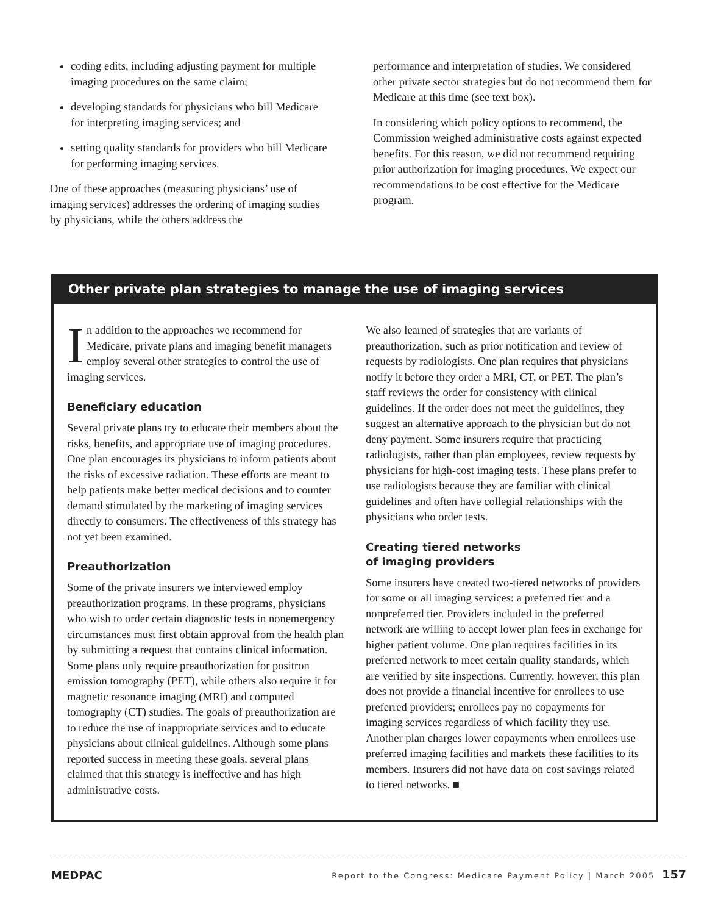coding edits, including adjusting payment for multiple imaging procedures on the same claim;
developing standards for physicians who bill Medicare for interpreting imaging services; and
setting quality standards for providers who bill Medicare for performing imaging services.
One of these approaches (measuring physicians’ use of imaging services) addresses the ordering of imaging studies by physicians, while the others address the
performance and interpretation of studies. We considered other private sector strategies but do not recommend them for Medicare at this time (see text box).
In considering which policy options to recommend, the Commission weighed administrative costs against expected benefits. For this reason, we did not recommend requiring prior authorization for imaging procedures. We expect our recommendations to be cost effective for the Medicare program.
Other private plan strategies to manage the use of imaging services
In addition to the approaches we recommend for Medicare, private plans and imaging benefit managers employ several other strategies to control the use of imaging services.
Beneficiary education
Several private plans try to educate their members about the risks, benefits, and appropriate use of imaging procedures. One plan encourages its physicians to inform patients about the risks of excessive radiation. These efforts are meant to help patients make better medical decisions and to counter demand stimulated by the marketing of imaging services directly to consumers. The effectiveness of this strategy has not yet been examined.
Preauthorization
Some of the private insurers we interviewed employ preauthorization programs. In these programs, physicians who wish to order certain diagnostic tests in nonemergency circumstances must first obtain approval from the health plan by submitting a request that contains clinical information. Some plans only require preauthorization for positron emission tomography (PET), while others also require it for magnetic resonance imaging (MRI) and computed tomography (CT) studies. The goals of preauthorization are to reduce the use of inappropriate services and to educate physicians about clinical guidelines. Although some plans reported success in meeting these goals, several plans claimed that this strategy is ineffective and has high administrative costs.
We also learned of strategies that are variants of preauthorization, such as prior notification and review of requests by radiologists. One plan requires that physicians notify it before they order a MRI, CT, or PET. The plan’s staff reviews the order for consistency with clinical guidelines. If the order does not meet the guidelines, they suggest an alternative approach to the physician but do not deny payment. Some insurers require that practicing radiologists, rather than plan employees, review requests by physicians for high-cost imaging tests. These plans prefer to use radiologists because they are familiar with clinical guidelines and often have collegial relationships with the physicians who order tests.
Creating tiered networks
of imaging providers
Some insurers have created two-tiered networks of providers for some or all imaging services: a preferred tier and a nonpreferred tier. Providers included in the preferred network are willing to accept lower plan fees in exchange for higher patient volume. One plan requires facilities in its preferred network to meet certain quality standards, which are verified by site inspections. Currently, however, this plan does not provide a financial incentive for enrollees to use preferred providers; enrollees pay no copayments for imaging services regardless of which facility they use. Another plan charges lower copayments when enrollees use preferred imaging facilities and markets these facilities to its members. Insurers did not have data on cost savings related to tiered networks. ■
MEDPAC Report to the Congress: Medicare Payment Policy | March 2005 157